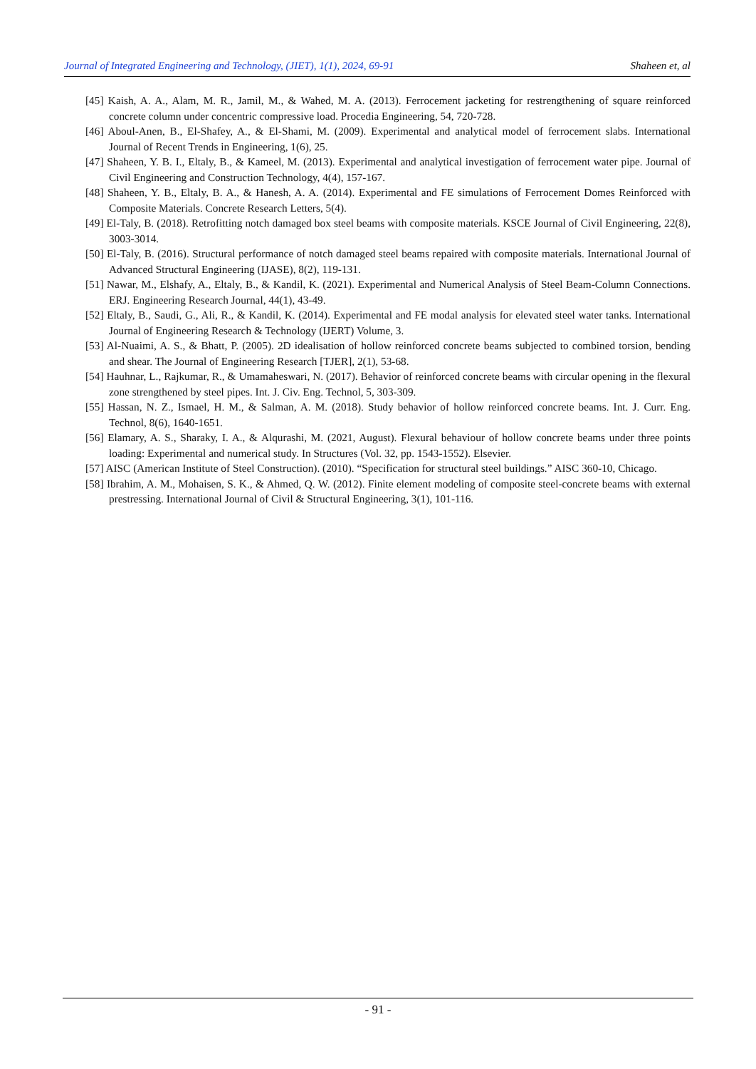Journal of Integrated Engineering and Technology, (JIET), 1(1), 2024, 69-91 Shaheen et, al
[45] Kaish, A. A., Alam, M. R., Jamil, M., & Wahed, M. A. (2013). Ferrocement jacketing for restrengthening of square reinforced concrete column under concentric compressive load. Procedia Engineering, 54, 720-728.
[46] Aboul-Anen, B., El-Shafey, A., & El-Shami, M. (2009). Experimental and analytical model of ferrocement slabs. International Journal of Recent Trends in Engineering, 1(6), 25.
[47] Shaheen, Y. B. I., Eltaly, B., & Kameel, M. (2013). Experimental and analytical investigation of ferrocement water pipe. Journal of Civil Engineering and Construction Technology, 4(4), 157-167.
[48] Shaheen, Y. B., Eltaly, B. A., & Hanesh, A. A. (2014). Experimental and FE simulations of Ferrocement Domes Reinforced with Composite Materials. Concrete Research Letters, 5(4).
[49] El-Taly, B. (2018). Retrofitting notch damaged box steel beams with composite materials. KSCE Journal of Civil Engineering, 22(8), 3003-3014.
[50] El-Taly, B. (2016). Structural performance of notch damaged steel beams repaired with composite materials. International Journal of Advanced Structural Engineering (IJASE), 8(2), 119-131.
[51] Nawar, M., Elshafy, A., Eltaly, B., & Kandil, K. (2021). Experimental and Numerical Analysis of Steel Beam-Column Connections. ERJ. Engineering Research Journal, 44(1), 43-49.
[52] Eltaly, B., Saudi, G., Ali, R., & Kandil, K. (2014). Experimental and FE modal analysis for elevated steel water tanks. International Journal of Engineering Research & Technology (IJERT) Volume, 3.
[53] Al-Nuaimi, A. S., & Bhatt, P. (2005). 2D idealisation of hollow reinforced concrete beams subjected to combined torsion, bending and shear. The Journal of Engineering Research [TJER], 2(1), 53-68.
[54] Hauhnar, L., Rajkumar, R., & Umamaheswari, N. (2017). Behavior of reinforced concrete beams with circular opening in the flexural zone strengthened by steel pipes. Int. J. Civ. Eng. Technol, 5, 303-309.
[55] Hassan, N. Z., Ismael, H. M., & Salman, A. M. (2018). Study behavior of hollow reinforced concrete beams. Int. J. Curr. Eng. Technol, 8(6), 1640-1651.
[56] Elamary, A. S., Sharaky, I. A., & Alqurashi, M. (2021, August). Flexural behaviour of hollow concrete beams under three points loading: Experimental and numerical study. In Structures (Vol. 32, pp. 1543-1552). Elsevier.
[57] AISC (American Institute of Steel Construction). (2010). “Specification for structural steel buildings.” AISC 360-10, Chicago.
[58] Ibrahim, A. M., Mohaisen, S. K., & Ahmed, Q. W. (2012). Finite element modeling of composite steel-concrete beams with external prestressing. International Journal of Civil & Structural Engineering, 3(1), 101-116.
- 91 -